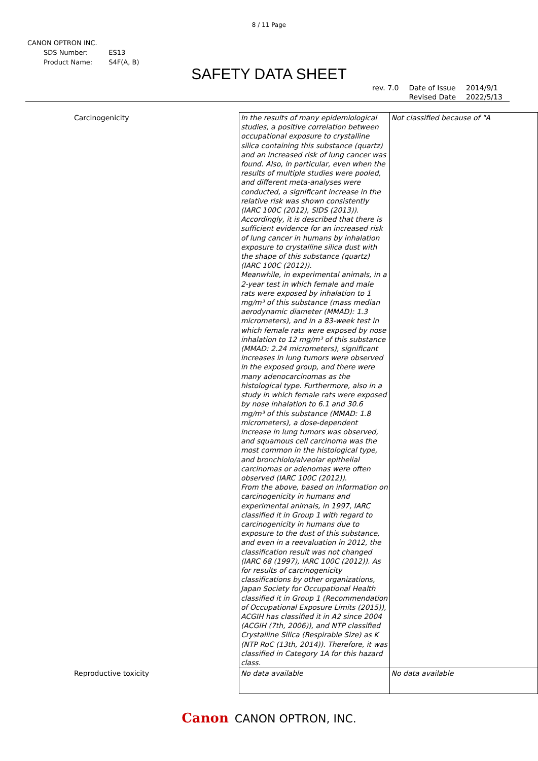8 / 11 Page
CANON OPTRON INC.
| SDS Number: | ES13 |
| Product Name: | S4F(A, B) |
SAFETY DATA SHEET
| rev. 7.0 | Date of Issue Revised Date | 2014/9/1 2022/5/13 |
| Carcinogenicity | In the results of many epidemiological studies, a positive correlation between occupational exposure to crystalline silica containing this substance (quartz) and an increased risk of lung cancer was found. Also, in particular, even when the results of multiple studies were pooled, and different meta-analyses were conducted, a significant increase in the relative risk was shown consistently (IARC 100C (2012), SIDS (2013)). Accordingly, it is described that there is sufficient evidence for an increased risk of lung cancer in humans by inhalation exposure to crystalline silica dust with the shape of this substance (quartz) (IARC 100C (2012)). Meanwhile, in experimental animals, in a 2-year test in which female and male rats were exposed by inhalation to 1 mg/m³ of this substance (mass median aerodynamic diameter (MMAD): 1.3 micrometers), and in a 83-week test in which female rats were exposed by nose inhalation to 12 mg/m³ of this substance (MMAD: 2.24 micrometers), significant increases in lung tumors were observed in the exposed group, and there were many adenocarcinomas as the histological type. Furthermore, also in a study in which female rats were exposed by nose inhalation to 6.1 and 30.6 mg/m³ of this substance (MMAD: 1.8 micrometers), a dose-dependent increase in lung tumors was observed, and squamous cell carcinoma was the most common in the histological type, and bronchiolo/alveolar epithelial carcinomas or adenomas were often observed (IARC 100C (2012)). From the above, based on information on carcinogenicity in humans and experimental animals, in 1997, IARC classified it in Group 1 with regard to carcinogenicity in humans due to exposure to the dust of this substance, and even in a reevaluation in 2012, the classification result was not changed (IARC 68 (1997), IARC 100C (2012)). As for results of carcinogenicity classifications by other organizations, Japan Society for Occupational Health classified it in Group 1 (Recommendation of Occupational Exposure Limits (2015)), ACGIH has classified it in A2 since 2004 (ACGIH (7th, 2006)), and NTP classified Crystalline Silica (Respirable Size) as K (NTP RoC (13th, 2014)). Therefore, it was classified in Category 1A for this hazard class. | Not classified because of "A |
| Reproductive toxicity | No data available | No data available |
Canon CANON OPTRON, INC.